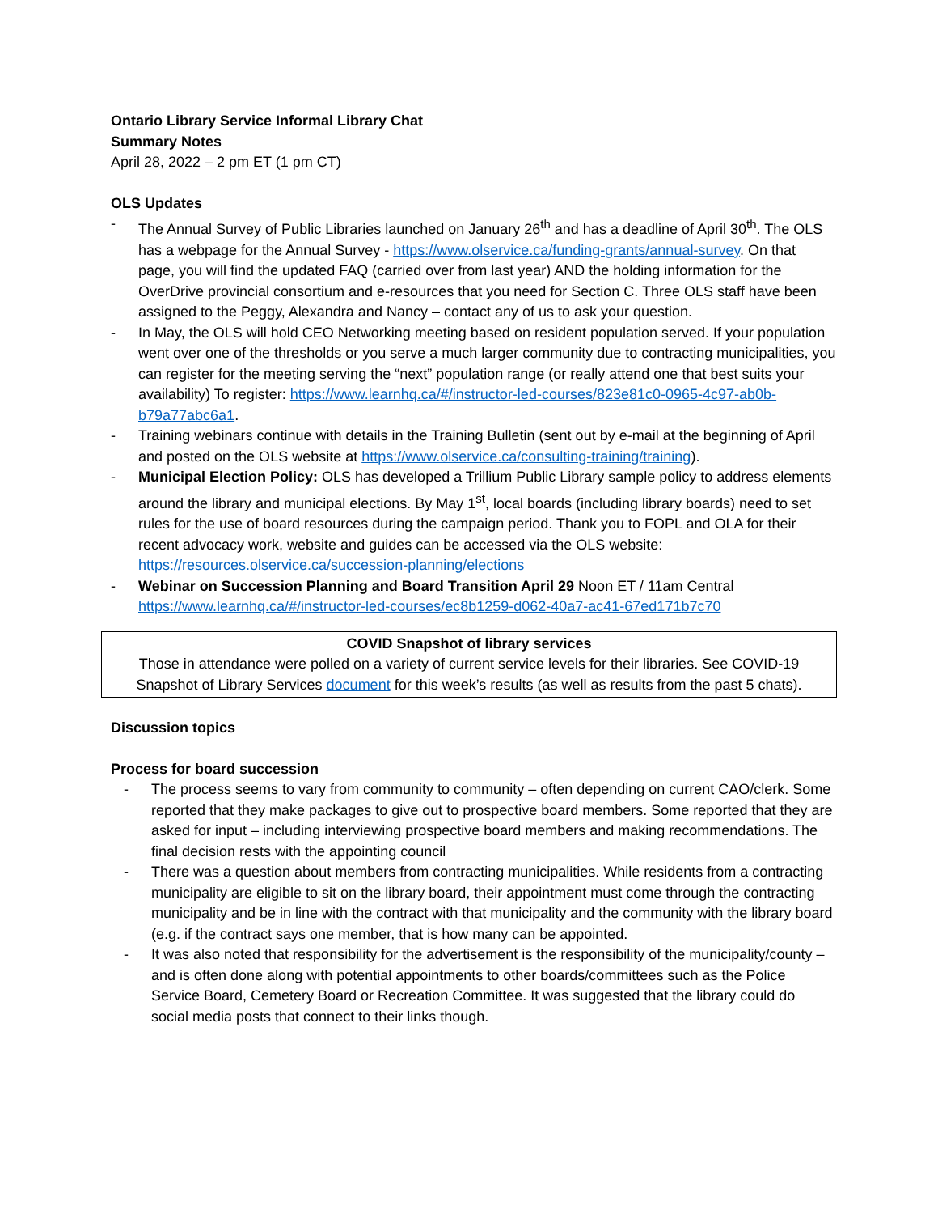Ontario Library Service Informal Library Chat
Summary Notes
April 28, 2022 – 2 pm ET (1 pm CT)
OLS Updates
- The Annual Survey of Public Libraries launched on January 26<sup>th</sup> and has a deadline of April 30<sup>th</sup>. The OLS has a webpage for the Annual Survey - https://www.olservice.ca/funding-grants/annual-survey. On that page, you will find the updated FAQ (carried over from last year) AND the holding information for the OverDrive provincial consortium and e-resources that you need for Section C. Three OLS staff have been assigned to the Peggy, Alexandra and Nancy – contact any of us to ask your question.
- In May, the OLS will hold CEO Networking meeting based on resident population served. If your population went over one of the thresholds or you serve a much larger community due to contracting municipalities, you can register for the meeting serving the “next” population range (or really attend one that best suits your availability) To register: https://www.learnhq.ca/#/instructor-led-courses/823e81c0-0965-4c97-ab0b-b79a77abc6a1.
- Training webinars continue with details in the Training Bulletin (sent out by e-mail at the beginning of April and posted on the OLS website at https://www.olservice.ca/consulting-training/training).
- Municipal Election Policy: OLS has developed a Trillium Public Library sample policy to address elements around the library and municipal elections. By May 1<sup>st</sup>, local boards (including library boards) need to set rules for the use of board resources during the campaign period. Thank you to FOPL and OLA for their recent advocacy work, website and guides can be accessed via the OLS website: https://resources.olservice.ca/succession-planning/elections
- Webinar on Succession Planning and Board Transition April 29 Noon ET / 11am Central https://www.learnhq.ca/#/instructor-led-courses/ec8b1259-d062-40a7-ac41-67ed171b7c70
COVID Snapshot of library services
Those in attendance were polled on a variety of current service levels for their libraries. See COVID-19 Snapshot of Library Services document for this week’s results (as well as results from the past 5 chats).
Discussion topics
Process for board succession
- The process seems to vary from community to community – often depending on current CAO/clerk. Some reported that they make packages to give out to prospective board members. Some reported that they are asked for input – including interviewing prospective board members and making recommendations. The final decision rests with the appointing council
- There was a question about members from contracting municipalities. While residents from a contracting municipality are eligible to sit on the library board, their appointment must come through the contracting municipality and be in line with the contract with that municipality and the community with the library board (e.g. if the contract says one member, that is how many can be appointed.
- It was also noted that responsibility for the advertisement is the responsibility of the municipality/county – and is often done along with potential appointments to other boards/committees such as the Police Service Board, Cemetery Board or Recreation Committee. It was suggested that the library could do social media posts that connect to their links though.